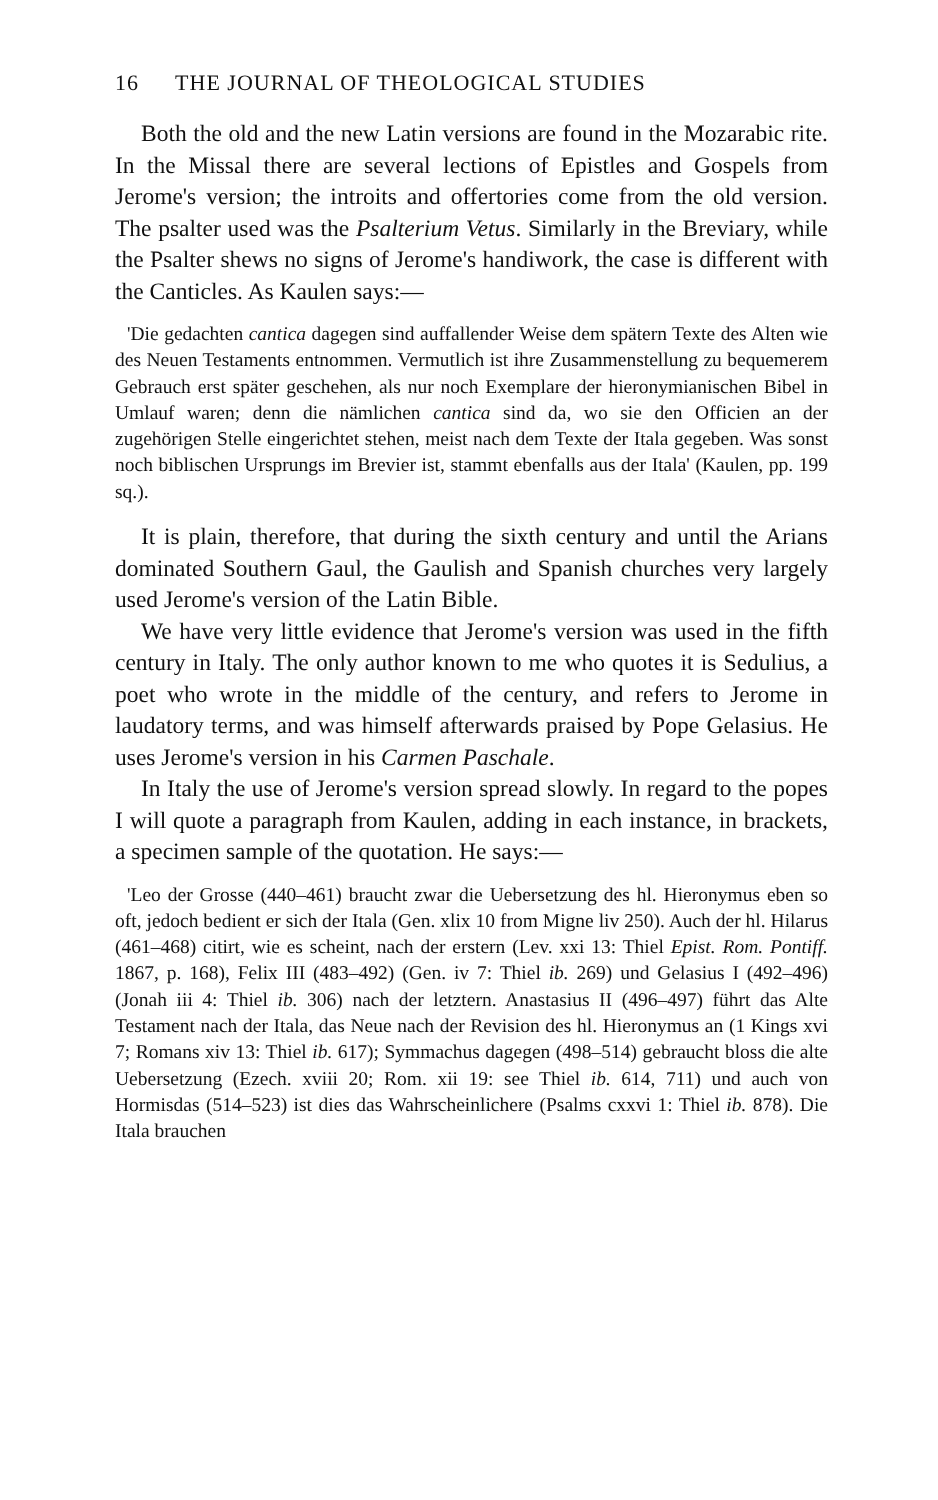16 THE JOURNAL OF THEOLOGICAL STUDIES
Both the old and the new Latin versions are found in the Mozarabic rite. In the Missal there are several lections of Epistles and Gospels from Jerome's version; the introits and offertories come from the old version. The psalter used was the Psalterium Vetus. Similarly in the Breviary, while the Psalter shews no signs of Jerome's handiwork, the case is different with the Canticles. As Kaulen says:—
'Die gedachten cantica dagegen sind auffallender Weise dem spätern Texte des Alten wie des Neuen Testaments entnommen. Vermutlich ist ihre Zusammenstellung zu bequemerem Gebrauch erst später geschehen, als nur noch Exemplare der hieronymianischen Bibel in Umlauf waren; denn die nämlichen cantica sind da, wo sie den Officien an der zugehörigen Stelle eingerichtet stehen, meist nach dem Texte der Itala gegeben. Was sonst noch biblischen Ursprungs im Brevier ist, stammt ebenfalls aus der Itala' (Kaulen, pp. 199 sq.).
It is plain, therefore, that during the sixth century and until the Arians dominated Southern Gaul, the Gaulish and Spanish churches very largely used Jerome's version of the Latin Bible.
We have very little evidence that Jerome's version was used in the fifth century in Italy. The only author known to me who quotes it is Sedulius, a poet who wrote in the middle of the century, and refers to Jerome in laudatory terms, and was himself afterwards praised by Pope Gelasius. He uses Jerome's version in his Carmen Paschale.
In Italy the use of Jerome's version spread slowly. In regard to the popes I will quote a paragraph from Kaulen, adding in each instance, in brackets, a specimen sample of the quotation. He says:—
'Leo der Grosse (440–461) braucht zwar die Uebersetzung des hl. Hieronymus eben so oft, jedoch bedient er sich der Itala (Gen. xlix 10 from Migne liv 250). Auch der hl. Hilarus (461–468) citirt, wie es scheint, nach der erstern (Lev. xxi 13: Thiel Epist. Rom. Pontiff. 1867, p. 168), Felix III (483–492) (Gen. iv 7: Thiel ib. 269) und Gelasius I (492–496) (Jonah iii 4: Thiel ib. 306) nach der letztern. Anastasius II (496–497) führt das Alte Testament nach der Itala, das Neue nach der Revision des hl. Hieronymus an (1 Kings xvi 7; Romans xiv 13: Thiel ib. 617); Symmachus dagegen (498–514) gebraucht bloss die alte Uebersetzung (Ezech. xviii 20; Rom. xii 19: see Thiel ib. 614, 711) und auch von Hormisdas (514–523) ist dies das Wahrscheinlichere (Psalms cxxvi 1: Thiel ib. 878). Die Itala brauchen